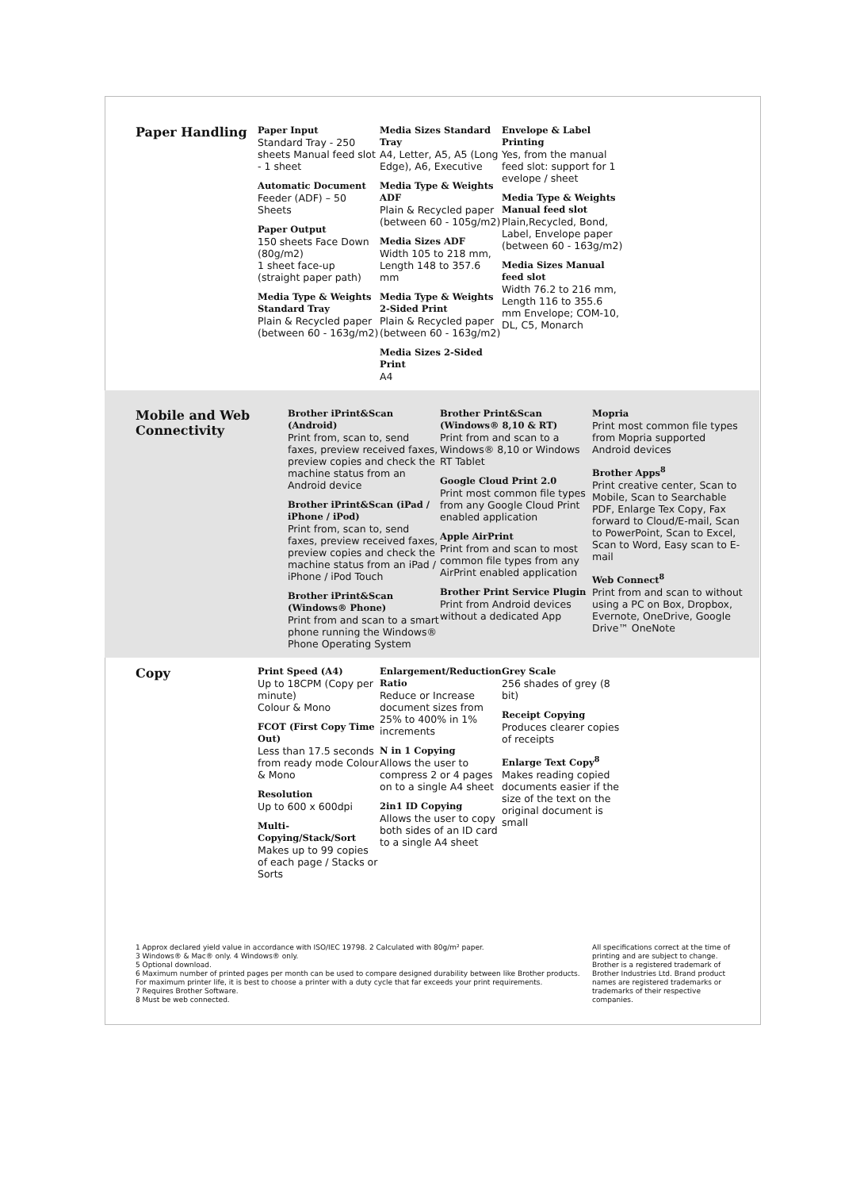Paper Handling
Paper Input
Standard Tray - 250 sheets Manual feed slot - 1 sheet
Automatic Document
Feeder (ADF) – 50 Sheets
Paper Output
150 sheets Face Down (80g/m2)
1 sheet face-up (straight paper path)
Media Type & Weights Standard Tray
Plain & Recycled paper (between 60 - 163g/m2)
Media Sizes Standard Tray
A4, Letter, A5, A5 (Long Edge), A6, Executive
Media Type & Weights ADF
Plain & Recycled paper (between 60 - 105g/m2)
Media Sizes ADF
Width 105 to 218 mm, Length 148 to 357.6 mm
Media Type & Weights 2-Sided Print
Plain & Recycled paper (between 60 - 163g/m2)
Media Sizes 2-Sided Print
A4
Envelope & Label Printing
Yes, from the manual feed slot: support for 1 evelope / sheet
Media Type & Weights Manual feed slot
Plain,Recycled, Bond, Label, Envelope paper (between 60 - 163g/m2)
Media Sizes Manual feed slot
Width 76.2 to 216 mm, Length 116 to 355.6 mm Envelope; COM-10, DL, C5, Monarch
Mobile and Web Connectivity
Brother iPrint&Scan (Android)
Print from, scan to, send faxes, preview received faxes, preview copies and check the machine status from an Android device
Brother iPrint&Scan (iPad / iPhone / iPod)
Print from, scan to, send faxes, preview received faxes, preview copies and check the machine status from an iPad / iPhone / iPod Touch
Brother iPrint&Scan (Windows® Phone)
Print from and scan to a smart phone running the Windows® Phone Operating System
Brother Print&Scan (Windows® 8,10 & RT)
Print from and scan to a Windows® 8,10 or Windows RT Tablet
Google Cloud Print 2.0
Print most common file types from any Google Cloud Print enabled application
Apple AirPrint
Print from and scan to most common file types from any AirPrint enabled application
Brother Print Service Plugin
Print from Android devices without a dedicated App
Mopria
Print most common file types from Mopria supported Android devices
Brother Apps<sup>8</sup>
Print creative center, Scan to Mobile, Scan to Searchable PDF, Enlarge Tex Copy, Fax forward to Cloud/E-mail, Scan to PowerPoint, Scan to Excel, Scan to Word, Easy scan to E-mail
Web Connect<sup>8</sup>
Print from and scan to without using a PC on Box, Dropbox, Evernote, OneDrive, Google Drive™ OneNote
Copy
Print Speed (A4)
Up to 18CPM (Copy per minute)
Colour & Mono
FCOT (First Copy Time Out)
Less than 17.5 seconds from ready mode Colour & Mono
Resolution
Up to 600 x 600dpi
Multi-Copying/Stack/Sort
Makes up to 99 copies of each page / Stacks or Sorts
Enlargement/Reduction Ratio
Reduce or Increase document sizes from 25% to 400% in 1% increments
N in 1 Copying
Allows the user to compress 2 or 4 pages on to a single A4 sheet
2in1 ID Copying
Allows the user to copy both sides of an ID card to a single A4 sheet
Grey Scale
256 shades of grey (8 bit)
Receipt Copying
Produces clearer copies of receipts
Enlarge Text Copy<sup>8</sup>
Makes reading copied documents easier if the size of the text on the original document is small
1 Approx declared yield value in accordance with ISO/IEC 19798. 2 Calculated with 80g/m² paper.
3 Windows® & Mac® only. 4 Windows® only.
5 Optional download.
6 Maximum number of printed pages per month can be used to compare designed durability between like Brother products. For maximum printer life, it is best to choose a printer with a duty cycle that far exceeds your print requirements.
7 Requires Brother Software.
8 Must be web connected.
All specifications correct at the time of printing and are subject to change.
Brother is a registered trademark of Brother Industries Ltd. Brand product names are registered trademarks or trademarks of their respective companies.